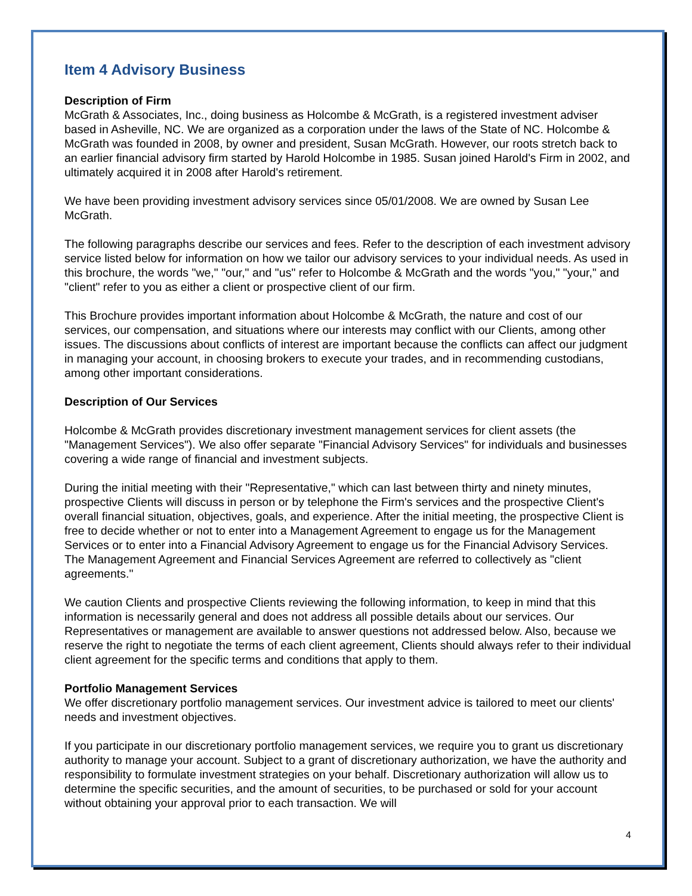Item 4 Advisory Business
Description of Firm
McGrath & Associates, Inc., doing business as Holcombe & McGrath, is a registered investment adviser based in Asheville, NC. We are organized as a corporation under the laws of the State of NC. Holcombe & McGrath was founded in 2008, by owner and president, Susan McGrath. However, our roots stretch back to an earlier financial advisory firm started by Harold Holcombe in 1985. Susan joined Harold's Firm in 2002, and ultimately acquired it in 2008 after Harold's retirement.
We have been providing investment advisory services since 05/01/2008. We are owned by Susan Lee McGrath.
The following paragraphs describe our services and fees. Refer to the description of each investment advisory service listed below for information on how we tailor our advisory services to your individual needs. As used in this brochure, the words "we," "our," and "us" refer to Holcombe & McGrath and the words "you," "your," and "client" refer to you as either a client or prospective client of our firm.
This Brochure provides important information about Holcombe & McGrath, the nature and cost of our services, our compensation, and situations where our interests may conflict with our Clients, among other issues. The discussions about conflicts of interest are important because the conflicts can affect our judgment in managing your account, in choosing brokers to execute your trades, and in recommending custodians, among other important considerations.
Description of Our Services
Holcombe & McGrath provides discretionary investment management services for client assets (the "Management Services"). We also offer separate "Financial Advisory Services" for individuals and businesses covering a wide range of financial and investment subjects.
During the initial meeting with their "Representative," which can last between thirty and ninety minutes, prospective Clients will discuss in person or by telephone the Firm's services and the prospective Client's overall financial situation, objectives, goals, and experience. After the initial meeting, the prospective Client is free to decide whether or not to enter into a Management Agreement to engage us for the Management Services or to enter into a Financial Advisory Agreement to engage us for the Financial Advisory Services. The Management Agreement and Financial Services Agreement are referred to collectively as "client agreements."
We caution Clients and prospective Clients reviewing the following information, to keep in mind that this information is necessarily general and does not address all possible details about our services. Our Representatives or management are available to answer questions not addressed below. Also, because we reserve the right to negotiate the terms of each client agreement, Clients should always refer to their individual client agreement for the specific terms and conditions that apply to them.
Portfolio Management Services
We offer discretionary portfolio management services. Our investment advice is tailored to meet our clients' needs and investment objectives.
If you participate in our discretionary portfolio management services, we require you to grant us discretionary authority to manage your account. Subject to a grant of discretionary authorization, we have the authority and responsibility to formulate investment strategies on your behalf. Discretionary authorization will allow us to determine the specific securities, and the amount of securities, to be purchased or sold for your account without obtaining your approval prior to each transaction. We will
4